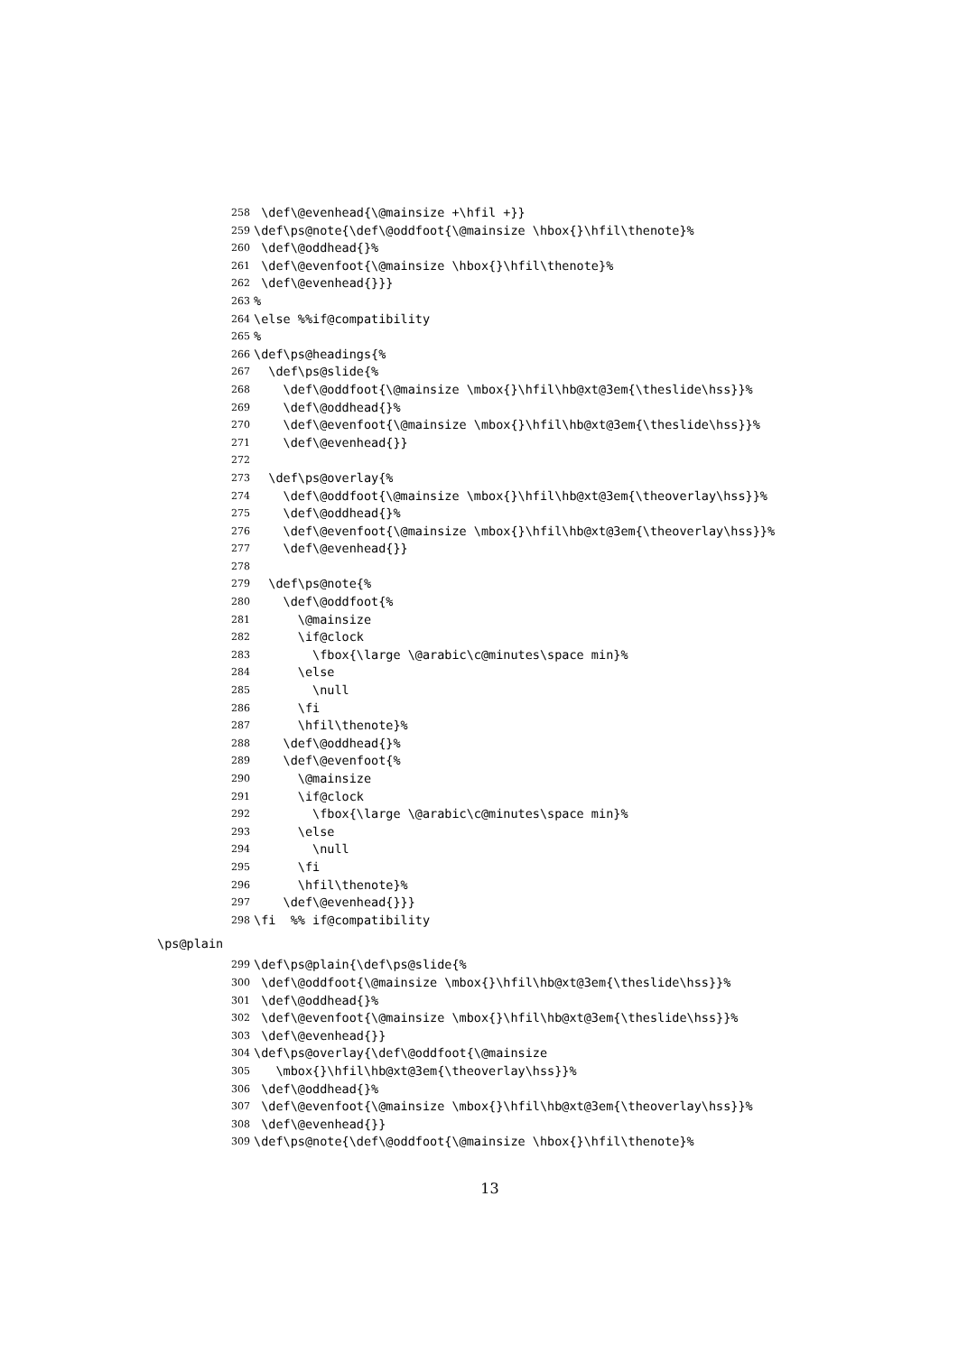258 \def\@evenhead{\@mainsize +\hfil +}}
259 \def\ps@note{\def\@oddfoot{\@mainsize \hbox{}\hfil\thenote}%
260 \def\@oddhead{}%
261 \def\@evenfoot{\@mainsize \hbox{}\hfil\thenote}%
262 \def\@evenhead{}}}
263%
264 \else %%if@compatibility
265%
266 \def\ps@headings{%
267 \def\ps@slide{%
268 \def\@oddfoot{\@mainsize \mbox{}\hfil\hb@xt@3em{\theslide\hss}}%
269 \def\@oddhead{}%
270 \def\@evenfoot{\@mainsize \mbox{}\hfil\hb@xt@3em{\theslide\hss}}%
271 \def\@evenhead{}}
272
273 \def\ps@overlay{%
274 \def\@oddfoot{\@mainsize \mbox{}\hfil\hb@xt@3em{\theoverlay\hss}}%
275 \def\@oddhead{}%
276 \def\@evenfoot{\@mainsize \mbox{}\hfil\hb@xt@3em{\theoverlay\hss}}%
277 \def\@evenhead{}}
278
279 \def\ps@note{%
280 \def\@oddfoot{%
281 \@mainsize
282 \if@clock
283 \fbox{\large \@arabic\c@minutes\space min}%
284 \else
285 \null
286 \fi
287 \hfil\thenote}%
288 \def\@oddhead{}%
289 \def\@evenfoot{%
290 \@mainsize
291 \if@clock
292 \fbox{\large \@arabic\c@minutes\space min}%
293 \else
294 \null
295 \fi
296 \hfil\thenote}%
297 \def\@evenhead{}}}
298 \fi %% if@compatibility
\ps@plain
299 \def\ps@plain{\def\ps@slide{%
300 \def\@oddfoot{\@mainsize \mbox{}\hfil\hb@xt@3em{\theslide\hss}}%
301 \def\@oddhead{}%
302 \def\@evenfoot{\@mainsize \mbox{}\hfil\hb@xt@3em{\theslide\hss}}%
303 \def\@evenhead{}}
304 \def\ps@overlay{\def\@oddfoot{\@mainsize
305 \mbox{}\hfil\hb@xt@3em{\theoverlay\hss}}%
306 \def\@oddhead{}%
307 \def\@evenfoot{\@mainsize \mbox{}\hfil\hb@xt@3em{\theoverlay\hss}}%
308 \def\@evenhead{}}
309 \def\ps@note{\def\@oddfoot{\@mainsize \hbox{}\hfil\thenote}%
13